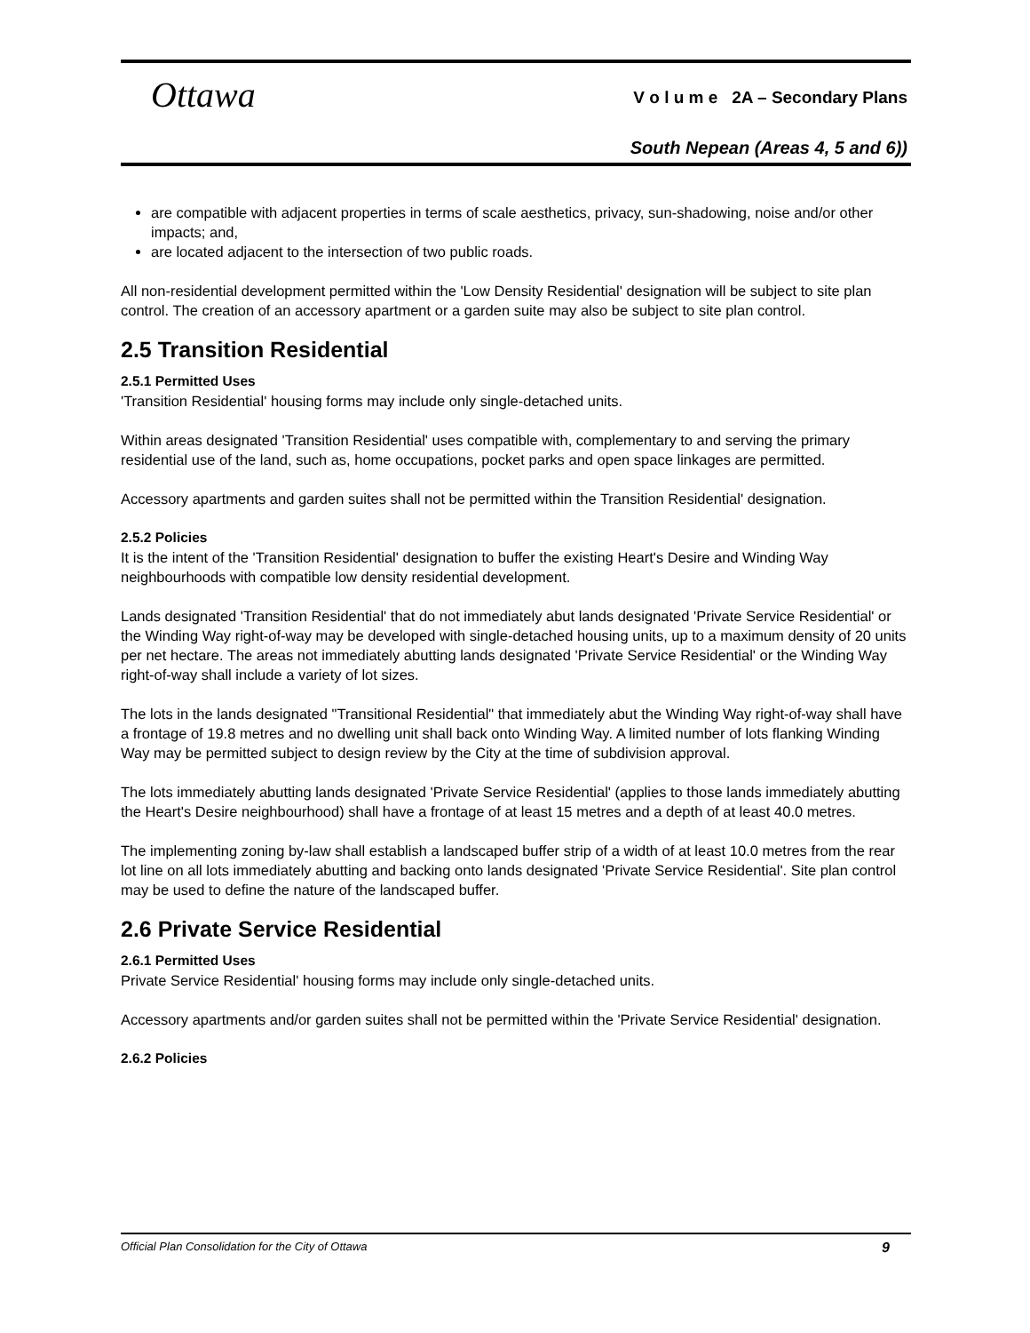Ottawa
V o l u m e 2A – Secondary Plans
South Nepean (Areas 4, 5 and 6))
are compatible with adjacent properties in terms of scale aesthetics, privacy, sun-shadowing, noise and/or other impacts; and,
are located adjacent to the intersection of two public roads.
All non-residential development permitted within the 'Low Density Residential' designation will be subject to site plan control. The creation of an accessory apartment or a garden suite may also be subject to site plan control.
2.5 Transition Residential
2.5.1 Permitted Uses
'Transition Residential' housing forms may include only single-detached units.
Within areas designated 'Transition Residential' uses compatible with, complementary to and serving the primary residential use of the land, such as, home occupations, pocket parks and open space linkages are permitted.
Accessory apartments and garden suites shall not be permitted within the Transition Residential' designation.
2.5.2 Policies
It is the intent of the 'Transition Residential' designation to buffer the existing Heart's Desire and Winding Way neighbourhoods with compatible low density residential development.
Lands designated 'Transition Residential' that do not immediately abut lands designated 'Private Service Residential' or the Winding Way right-of-way may be developed with single-detached housing units, up to a maximum density of 20 units per net hectare. The areas not immediately abutting lands designated 'Private Service Residential' or the Winding Way right-of-way shall include a variety of lot sizes.
The lots in the lands designated "Transitional Residential" that immediately abut the Winding Way right-of-way shall have a frontage of 19.8 metres and no dwelling unit shall back onto Winding Way. A limited number of lots flanking Winding Way may be permitted subject to design review by the City at the time of subdivision approval.
The lots immediately abutting lands designated 'Private Service Residential' (applies to those lands immediately abutting the Heart's Desire neighbourhood) shall have a frontage of at least 15 metres and a depth of at least 40.0 metres.
The implementing zoning by-law shall establish a landscaped buffer strip of a width of at least 10.0 metres from the rear lot line on all lots immediately abutting and backing onto lands designated 'Private Service Residential'. Site plan control may be used to define the nature of the landscaped buffer.
2.6 Private Service Residential
2.6.1 Permitted Uses
Private Service Residential' housing forms may include only single-detached units.
Accessory apartments and/or garden suites shall not be permitted within the 'Private Service Residential' designation.
2.6.2 Policies
Official Plan Consolidation for the City of Ottawa 9